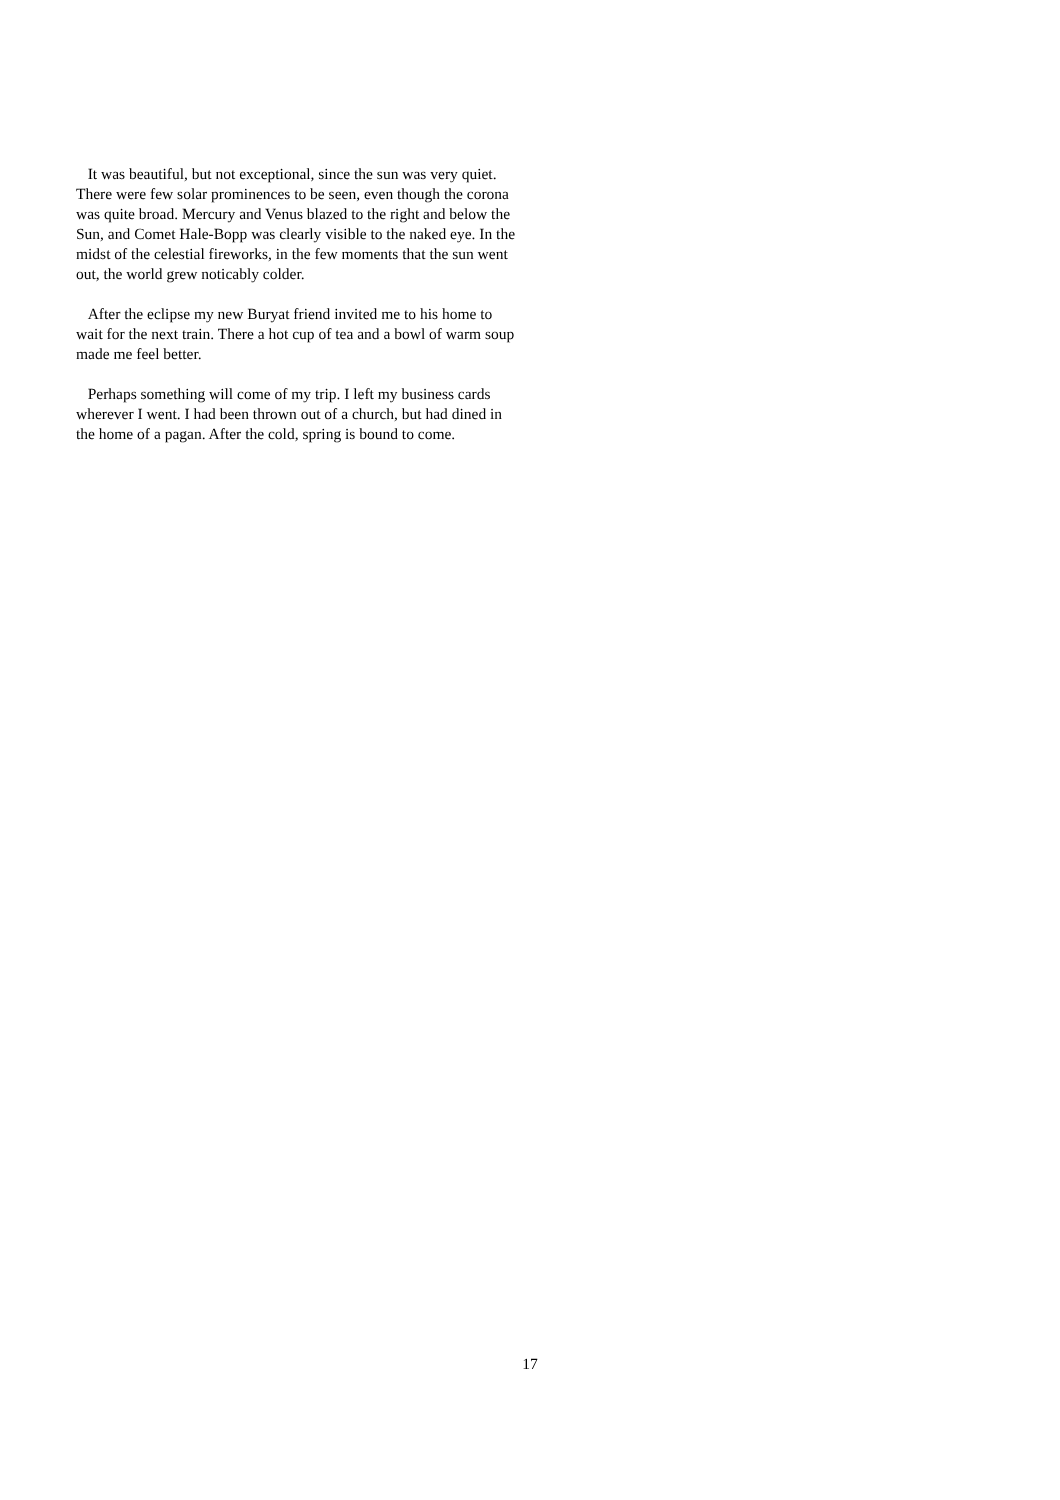It was beautiful, but not exceptional, since the sun was very quiet. There were few solar prominences to be seen, even though the corona was quite broad. Mercury and Venus blazed to the right and below the Sun, and Comet Hale-Bopp was clearly visible to the naked eye. In the midst of the celestial fireworks, in the few moments that the sun went out, the world grew noticably colder.
After the eclipse my new Buryat friend invited me to his home to wait for the next train. There a hot cup of tea and a bowl of warm soup made me feel better.
Perhaps something will come of my trip. I left my business cards wherever I went. I had been thrown out of a church, but had dined in the home of a pagan. After the cold, spring is bound to come.
17